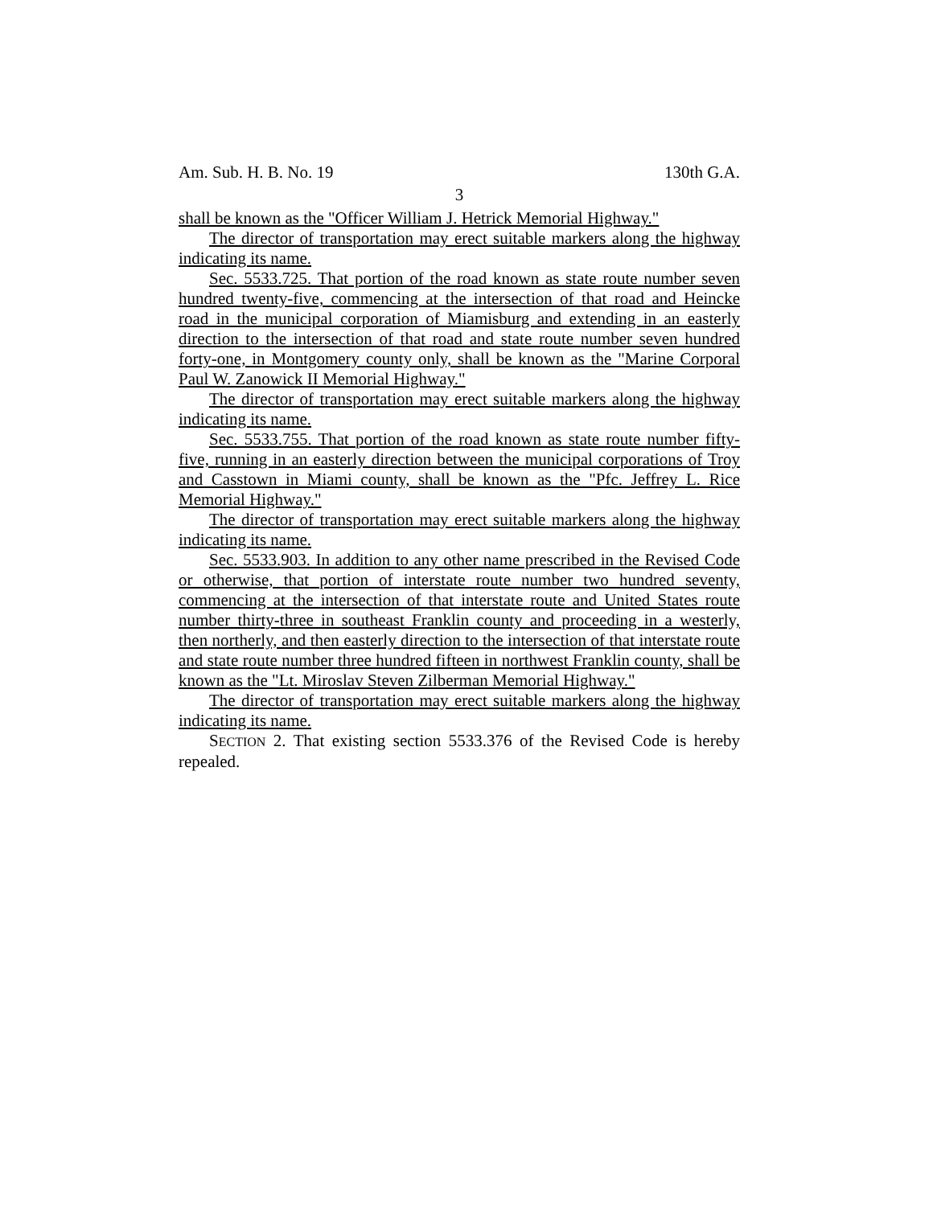Am. Sub. H. B. No. 19 130th G.A.
3
shall be known as the "Officer William J. Hetrick Memorial Highway."
The director of transportation may erect suitable markers along the highway indicating its name.
Sec. 5533.725. That portion of the road known as state route number seven hundred twenty-five, commencing at the intersection of that road and Heincke road in the municipal corporation of Miamisburg and extending in an easterly direction to the intersection of that road and state route number seven hundred forty-one, in Montgomery county only, shall be known as the "Marine Corporal Paul W. Zanowick II Memorial Highway."
The director of transportation may erect suitable markers along the highway indicating its name.
Sec. 5533.755. That portion of the road known as state route number fifty-five, running in an easterly direction between the municipal corporations of Troy and Casstown in Miami county, shall be known as the "Pfc. Jeffrey L. Rice Memorial Highway."
The director of transportation may erect suitable markers along the highway indicating its name.
Sec. 5533.903. In addition to any other name prescribed in the Revised Code or otherwise, that portion of interstate route number two hundred seventy, commencing at the intersection of that interstate route and United States route number thirty-three in southeast Franklin county and proceeding in a westerly, then northerly, and then easterly direction to the intersection of that interstate route and state route number three hundred fifteen in northwest Franklin county, shall be known as the "Lt. Miroslav Steven Zilberman Memorial Highway."
The director of transportation may erect suitable markers along the highway indicating its name.
SECTION 2. That existing section 5533.376 of the Revised Code is hereby repealed.